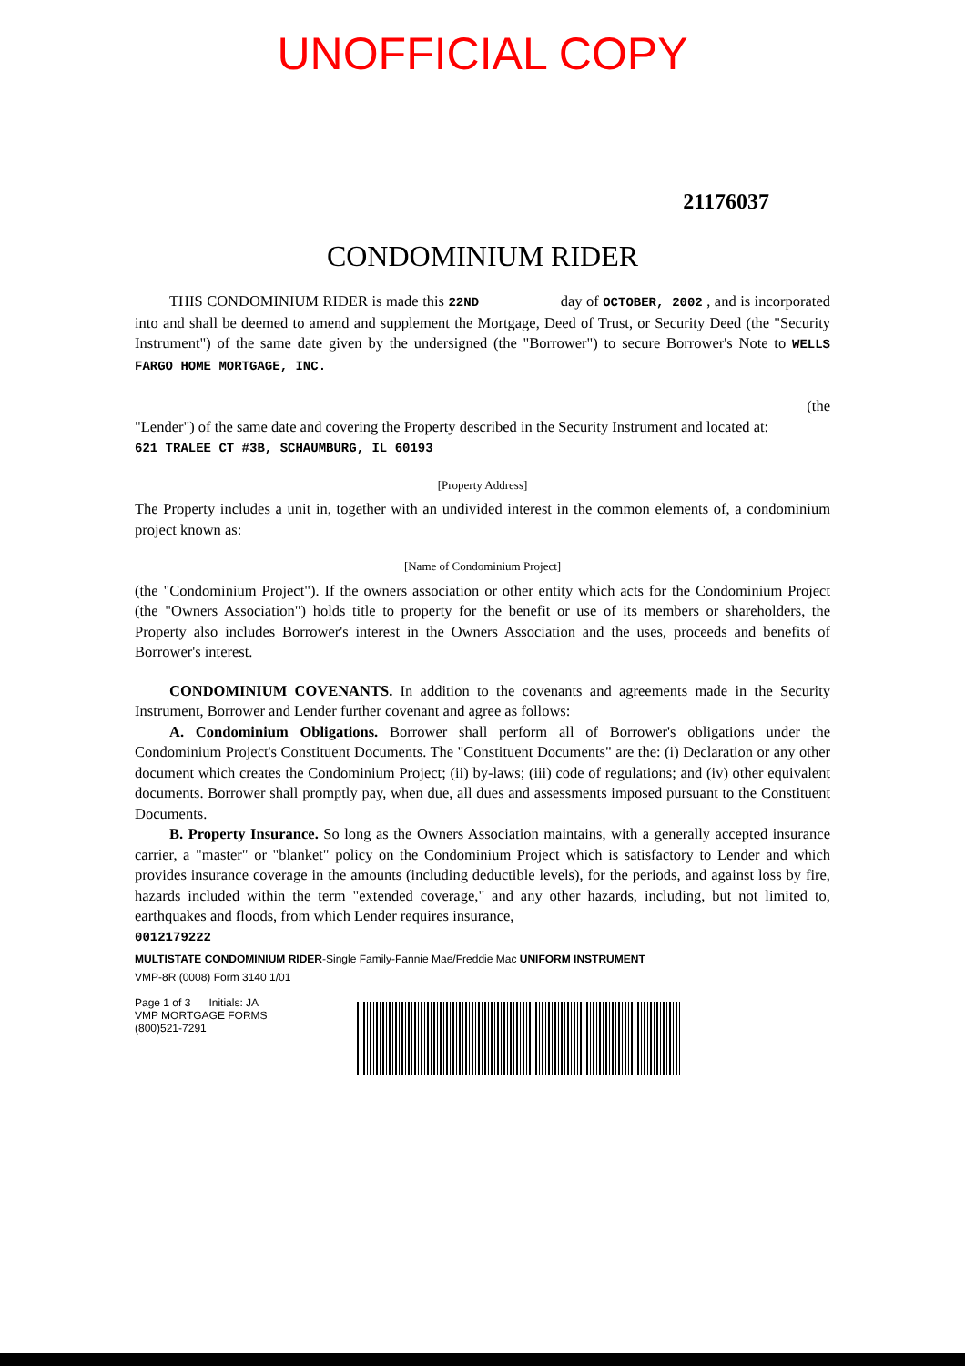UNOFFICIAL COPY
21176037
CONDOMINIUM RIDER
THIS CONDOMINIUM RIDER is made this 22ND day of OCTOBER, 2002 , and is incorporated into and shall be deemed to amend and supplement the Mortgage, Deed of Trust, or Security Deed (the "Security Instrument") of the same date given by the undersigned (the "Borrower") to secure Borrower's Note to WELLS FARGO HOME MORTGAGE, INC.
(the
"Lender") of the same date and covering the Property described in the Security Instrument and located at:
621 TRALEE CT #3B, SCHAUMBURG, IL 60193
[Property Address]
The Property includes a unit in, together with an undivided interest in the common elements of, a condominium project known as:
[Name of Condominium Project]
(the "Condominium Project"). If the owners association or other entity which acts for the Condominium Project (the "Owners Association") holds title to property for the benefit or use of its members or shareholders, the Property also includes Borrower's interest in the Owners Association and the uses, proceeds and benefits of Borrower's interest.
CONDOMINIUM COVENANTS. In addition to the covenants and agreements made in the Security Instrument, Borrower and Lender further covenant and agree as follows:
A. Condominium Obligations. Borrower shall perform all of Borrower's obligations under the Condominium Project's Constituent Documents. The "Constituent Documents" are the: (i) Declaration or any other document which creates the Condominium Project; (ii) by-laws; (iii) code of regulations; and (iv) other equivalent documents. Borrower shall promptly pay, when due, all dues and assessments imposed pursuant to the Constituent Documents.
B. Property Insurance. So long as the Owners Association maintains, with a generally accepted insurance carrier, a "master" or "blanket" policy on the Condominium Project which is satisfactory to Lender and which provides insurance coverage in the amounts (including deductible levels), for the periods, and against loss by fire, hazards included within the term "extended coverage," and any other hazards, including, but not limited to, earthquakes and floods, from which Lender requires insurance,
0012179222
MULTISTATE CONDOMINIUM RIDER-Single Family-Fannie Mae/Freddie Mac UNIFORM INSTRUMENT
VMP-8R (0008) Form 3140 1/01
Page 1 of 3 Initials: JA
VMP MORTGAGE FORMS
(800)521-7291